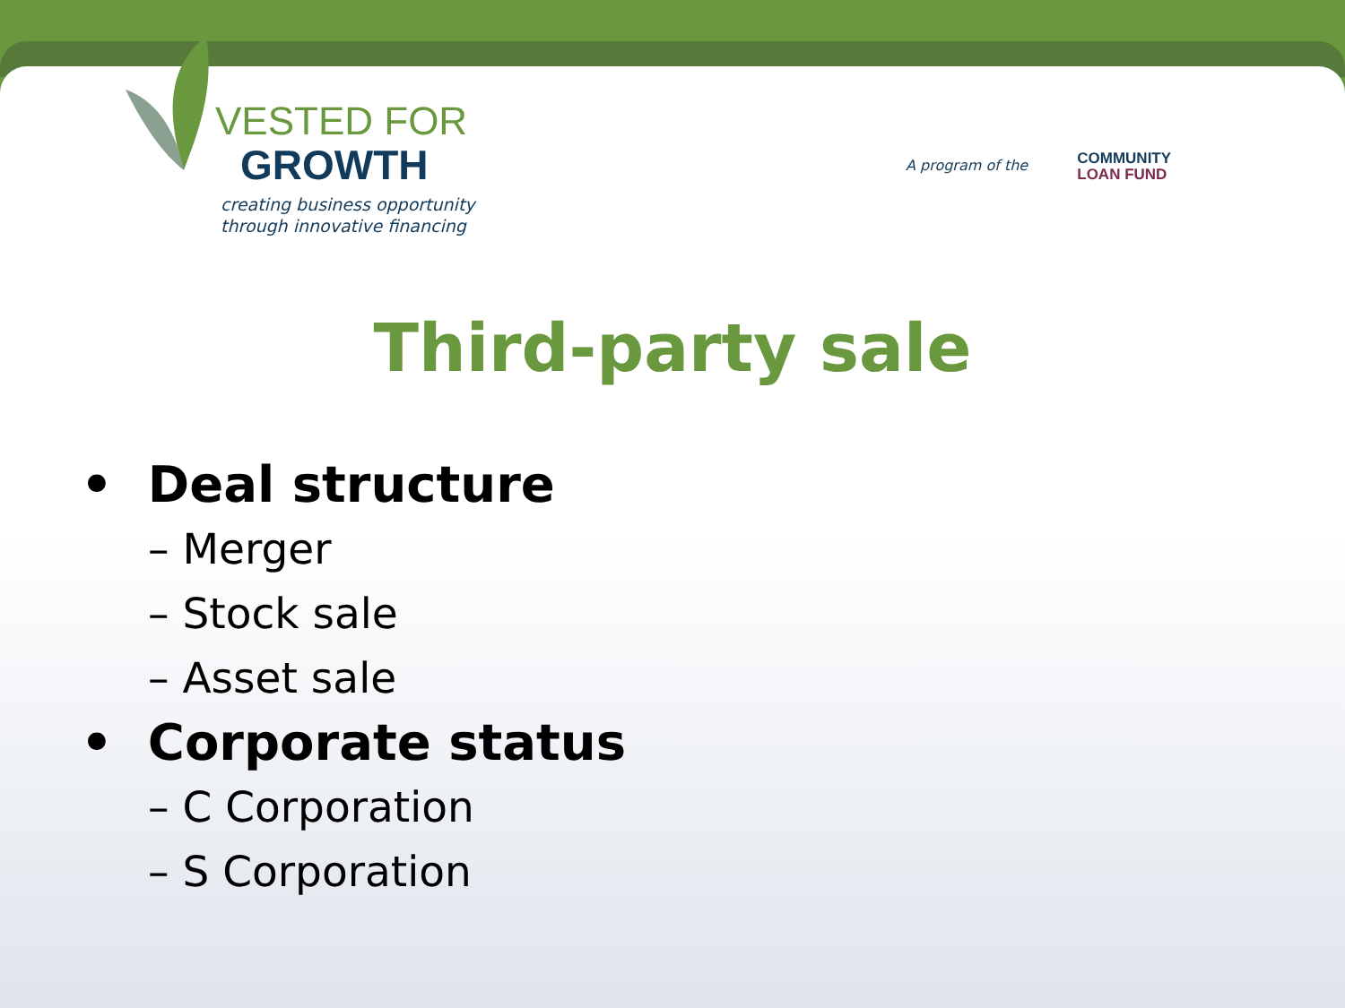VESTED FOR
GROWTH
creating business opportunity
through innovative financing
A program of the COMMUNITY
LOAN FUND
Third-party sale
• Deal structure
– Merger
– Stock sale
– Asset sale
• Corporate status
– C Corporation
– S Corporation